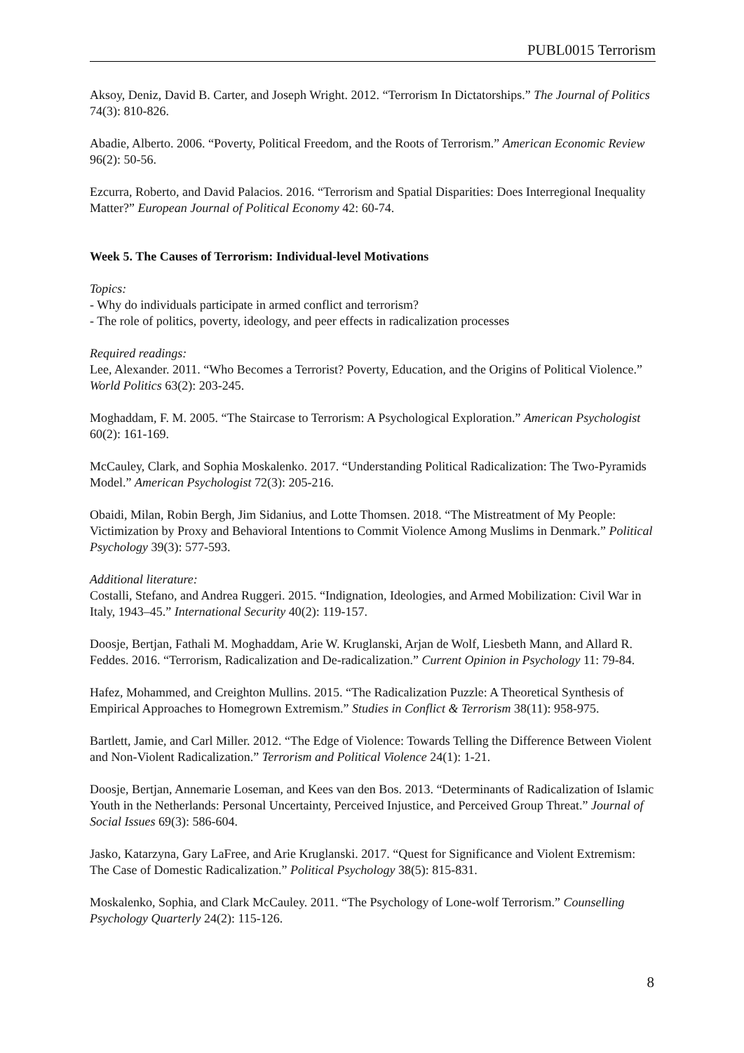PUBL0015 Terrorism
Aksoy, Deniz, David B. Carter, and Joseph Wright. 2012. “Terrorism In Dictatorships.” The Journal of Politics 74(3): 810-826.
Abadie, Alberto. 2006. “Poverty, Political Freedom, and the Roots of Terrorism.” American Economic Review 96(2): 50-56.
Ezcurra, Roberto, and David Palacios. 2016. “Terrorism and Spatial Disparities: Does Interregional Inequality Matter?” European Journal of Political Economy 42: 60-74.
Week 5. The Causes of Terrorism: Individual-level Motivations
Topics:
- Why do individuals participate in armed conflict and terrorism?
- The role of politics, poverty, ideology, and peer effects in radicalization processes
Required readings:
Lee, Alexander. 2011. “Who Becomes a Terrorist? Poverty, Education, and the Origins of Political Violence.” World Politics 63(2): 203-245.
Moghaddam, F. M. 2005. “The Staircase to Terrorism: A Psychological Exploration.” American Psychologist 60(2): 161-169.
McCauley, Clark, and Sophia Moskalenko. 2017. “Understanding Political Radicalization: The Two-Pyramids Model.” American Psychologist 72(3): 205-216.
Obaidi, Milan, Robin Bergh, Jim Sidanius, and Lotte Thomsen. 2018. “The Mistreatment of My People: Victimization by Proxy and Behavioral Intentions to Commit Violence Among Muslims in Denmark.” Political Psychology 39(3): 577-593.
Additional literature:
Costalli, Stefano, and Andrea Ruggeri. 2015. “Indignation, Ideologies, and Armed Mobilization: Civil War in Italy, 1943–45.” International Security 40(2): 119-157.
Doosje, Bertjan, Fathali M. Moghaddam, Arie W. Kruglanski, Arjan de Wolf, Liesbeth Mann, and Allard R. Feddes. 2016. “Terrorism, Radicalization and De-radicalization.” Current Opinion in Psychology 11: 79-84.
Hafez, Mohammed, and Creighton Mullins. 2015. “The Radicalization Puzzle: A Theoretical Synthesis of Empirical Approaches to Homegrown Extremism.” Studies in Conflict & Terrorism 38(11): 958-975.
Bartlett, Jamie, and Carl Miller. 2012. “The Edge of Violence: Towards Telling the Difference Between Violent and Non-Violent Radicalization.” Terrorism and Political Violence 24(1): 1-21.
Doosje, Bertjan, Annemarie Loseman, and Kees van den Bos. 2013. “Determinants of Radicalization of Islamic Youth in the Netherlands: Personal Uncertainty, Perceived Injustice, and Perceived Group Threat.” Journal of Social Issues 69(3): 586-604.
Jasko, Katarzyna, Gary LaFree, and Arie Kruglanski. 2017. “Quest for Significance and Violent Extremism: The Case of Domestic Radicalization.” Political Psychology 38(5): 815-831.
Moskalenko, Sophia, and Clark McCauley. 2011. “The Psychology of Lone-wolf Terrorism.” Counselling Psychology Quarterly 24(2): 115-126.
8